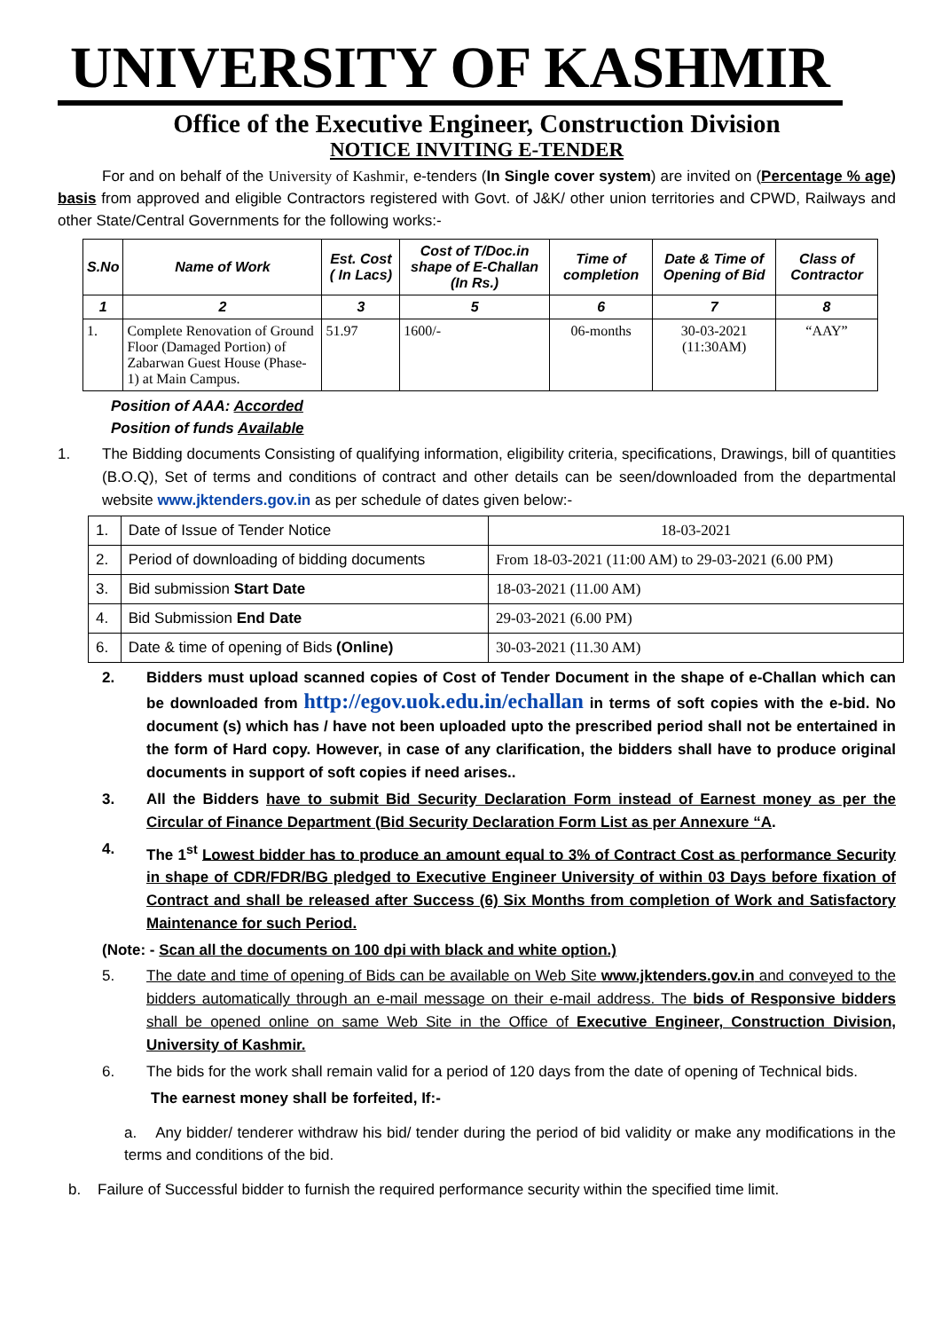UNIVERSITY OF KASHMIR
Office of the Executive Engineer, Construction Division
NOTICE INVITING E-TENDER
For and on behalf of the University of Kashmir, e-tenders (In Single cover system) are invited on (Percentage % age) basis from approved and eligible Contractors registered with Govt. of J&K/ other union territories and CPWD, Railways and other State/Central Governments for the following works:-
| S.No | Name of Work | Est. Cost ( In Lacs) | Cost of T/Doc.in shape of E-Challan (In Rs.) | Time of completion | Date & Time of Opening of Bid | Class of Contractor |
| --- | --- | --- | --- | --- | --- | --- |
| 1 | 2 | 3 | 5 | 6 | 7 | 8 |
| 1. | Complete Renovation of Ground Floor (Damaged Portion) of Zabarwan Guest House (Phase-1) at Main Campus. | 51.97 | 1600/- | 06-months | 30-03-2021 (11:30AM) | “AAY” |
Position of AAA: Accorded
Position of funds Available
1. The Bidding documents Consisting of qualifying information, eligibility criteria, specifications, Drawings, bill of quantities (B.O.Q), Set of terms and conditions of contract and other details can be seen/downloaded from the departmental website www.jktenders.gov.in as per schedule of dates given below:-
| 1. | Date of Issue of Tender Notice | 18-03-2021 |
| 2. | Period of downloading of bidding documents | From 18-03-2021 (11:00 AM) to 29-03-2021 (6.00 PM) |
| 3. | Bid submission Start Date | 18-03-2021 (11.00 AM) |
| 4. | Bid Submission End Date | 29-03-2021 (6.00 PM) |
| 6. | Date & time of opening of Bids (Online) | 30-03-2021 (11.30 AM) |
2. Bidders must upload scanned copies of Cost of Tender Document in the shape of e-Challan which can be downloaded from http://egov.uok.edu.in/echallan in terms of soft copies with the e-bid. No document (s) which has / have not been uploaded upto the prescribed period shall not be entertained in the form of Hard copy. However, in case of any clarification, the bidders shall have to produce original documents in support of soft copies if need arises..
3. All the Bidders have to submit Bid Security Declaration Form instead of Earnest money as per the Circular of Finance Department (Bid Security Declaration Form List as per Annexure “A.
4. The 1<sup>st</sup> Lowest bidder has to produce an amount equal to 3% of Contract Cost as performance Security in shape of CDR/FDR/BG pledged to Executive Engineer University of within 03 Days before fixation of Contract and shall be released after Success (6) Six Months from completion of Work and Satisfactory Maintenance for such Period.
(Note: - Scan all the documents on 100 dpi with black and white option.)
5. The date and time of opening of Bids can be available on Web Site www.jktenders.gov.in and conveyed to the bidders automatically through an e-mail message on their e-mail address. The bids of Responsive bidders shall be opened online on same Web Site in the Office of Executive Engineer, Construction Division, University of Kashmir.
6. The bids for the work shall remain valid for a period of 120 days from the date of opening of Technical bids.
The earnest money shall be forfeited, If:-
a. Any bidder/ tenderer withdraw his bid/ tender during the period of bid validity or make any modifications in the terms and conditions of the bid.
b. Failure of Successful bidder to furnish the required performance security within the specified time limit.